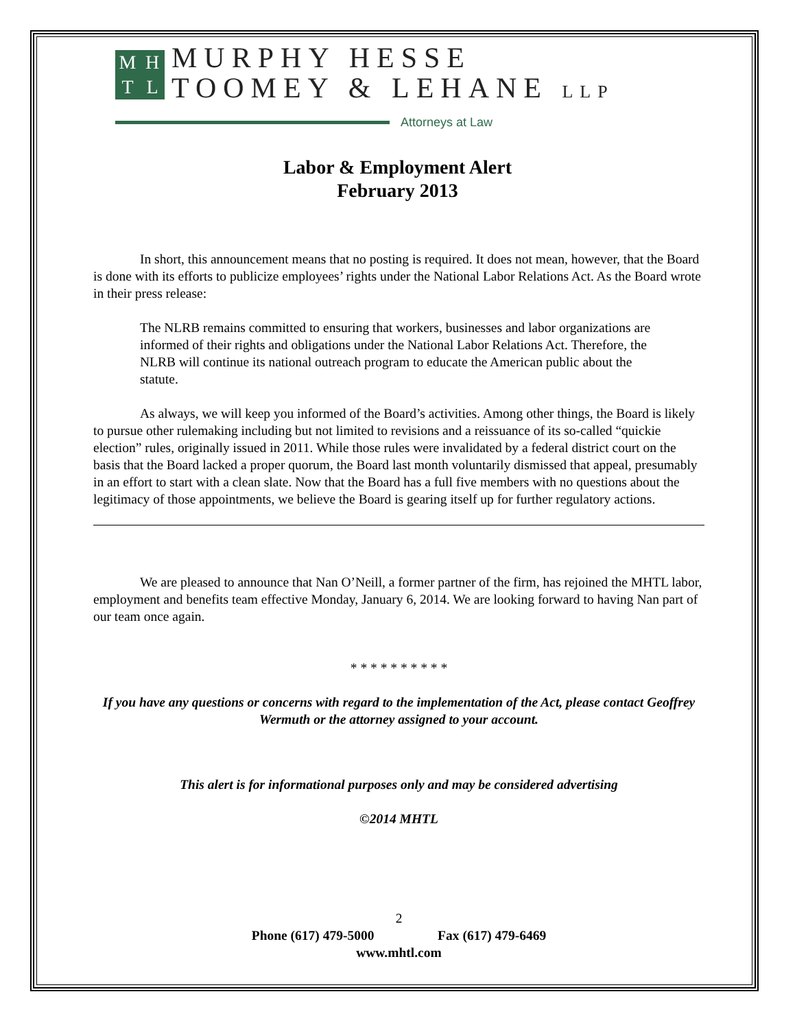MHTL
MURPHY HESSE
TOOMEY & LEHANE LLP
Attorneys at Law
Labor & Employment Alert
February 2013
In short, this announcement means that no posting is required. It does not mean, however, that the Board is done with its efforts to publicize employees’ rights under the National Labor Relations Act. As the Board wrote in their press release:
The NLRB remains committed to ensuring that workers, businesses and labor organizations are informed of their rights and obligations under the National Labor Relations Act. Therefore, the NLRB will continue its national outreach program to educate the American public about the statute.
As always, we will keep you informed of the Board’s activities. Among other things, the Board is likely to pursue other rulemaking including but not limited to revisions and a reissuance of its so-called “quickie election” rules, originally issued in 2011. While those rules were invalidated by a federal district court on the basis that the Board lacked a proper quorum, the Board last month voluntarily dismissed that appeal, presumably in an effort to start with a clean slate. Now that the Board has a full five members with no questions about the legitimacy of those appointments, we believe the Board is gearing itself up for further regulatory actions.
We are pleased to announce that Nan O’Neill, a former partner of the firm, has rejoined the MHTL labor, employment and benefits team effective Monday, January 6, 2014. We are looking forward to having Nan part of our team once again.
* * * * * * * * * *
If you have any questions or concerns with regard to the implementation of the Act, please contact Geoffrey Wermuth or the attorney assigned to your account.
This alert is for informational purposes only and may be considered advertising
©2014 MHTL
2
Phone (617) 479-5000 Fax (617) 479-6469
www.mhtl.com